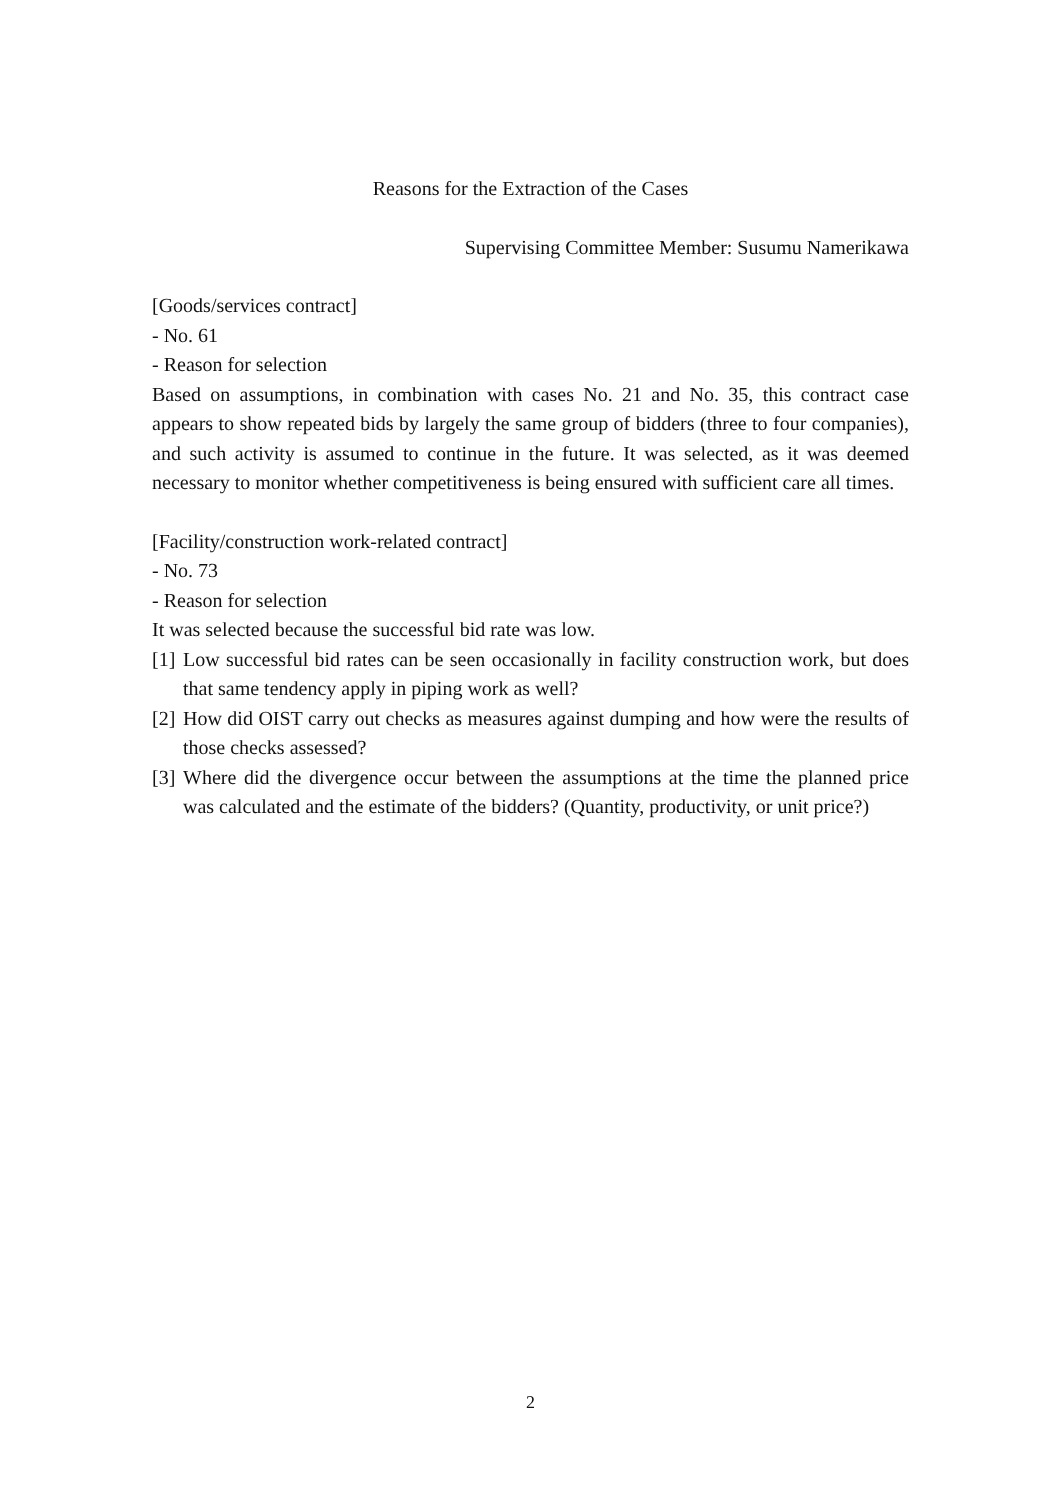Reasons for the Extraction of the Cases
Supervising Committee Member: Susumu Namerikawa
[Goods/services contract]
- No. 61
- Reason for selection
Based on assumptions, in combination with cases No. 21 and No. 35, this contract case appears to show repeated bids by largely the same group of bidders (three to four companies), and such activity is assumed to continue in the future. It was selected, as it was deemed necessary to monitor whether competitiveness is being ensured with sufficient care all times.
[Facility/construction work-related contract]
- No. 73
- Reason for selection
It was selected because the successful bid rate was low.
[1] Low successful bid rates can be seen occasionally in facility construction work, but does that same tendency apply in piping work as well?
[2] How did OIST carry out checks as measures against dumping and how were the results of those checks assessed?
[3] Where did the divergence occur between the assumptions at the time the planned price was calculated and the estimate of the bidders? (Quantity, productivity, or unit price?)
2